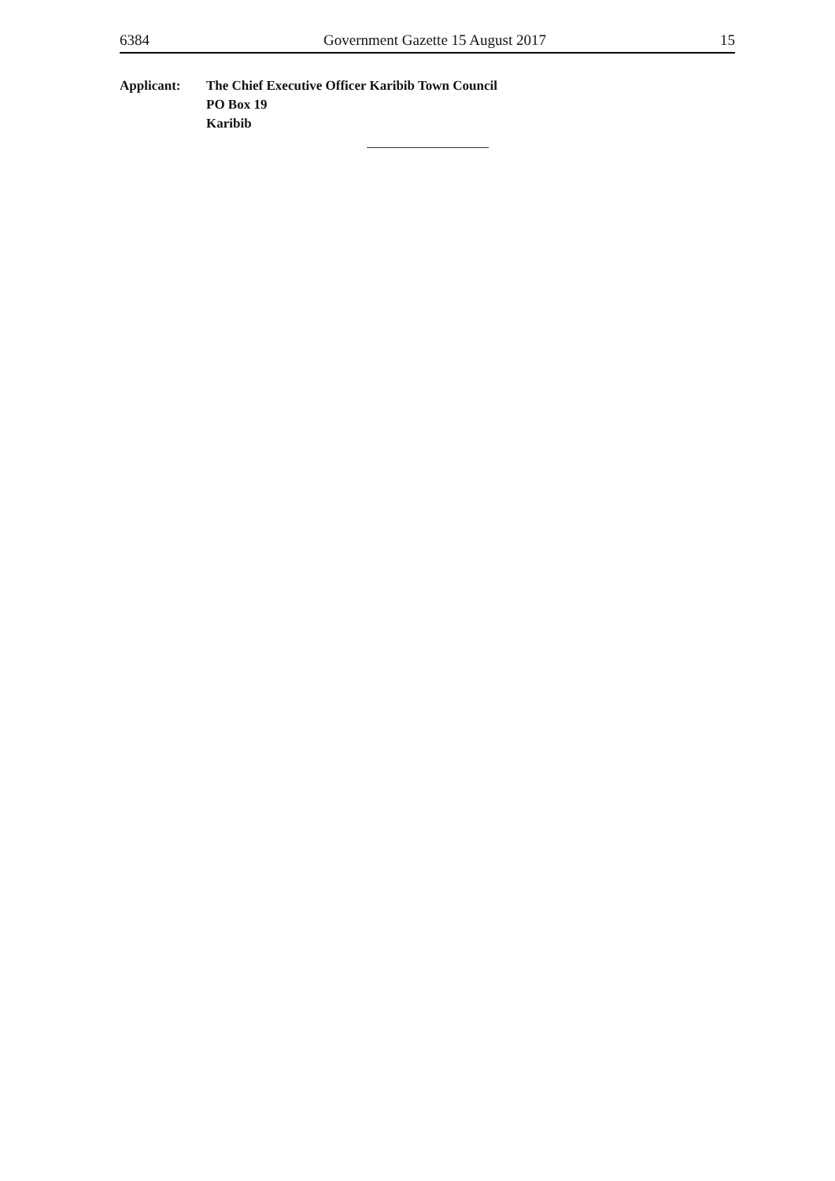6384 Government Gazette 15 August 2017 15
Applicant: The Chief Executive Officer Karibib Town Council
PO Box 19
Karibib